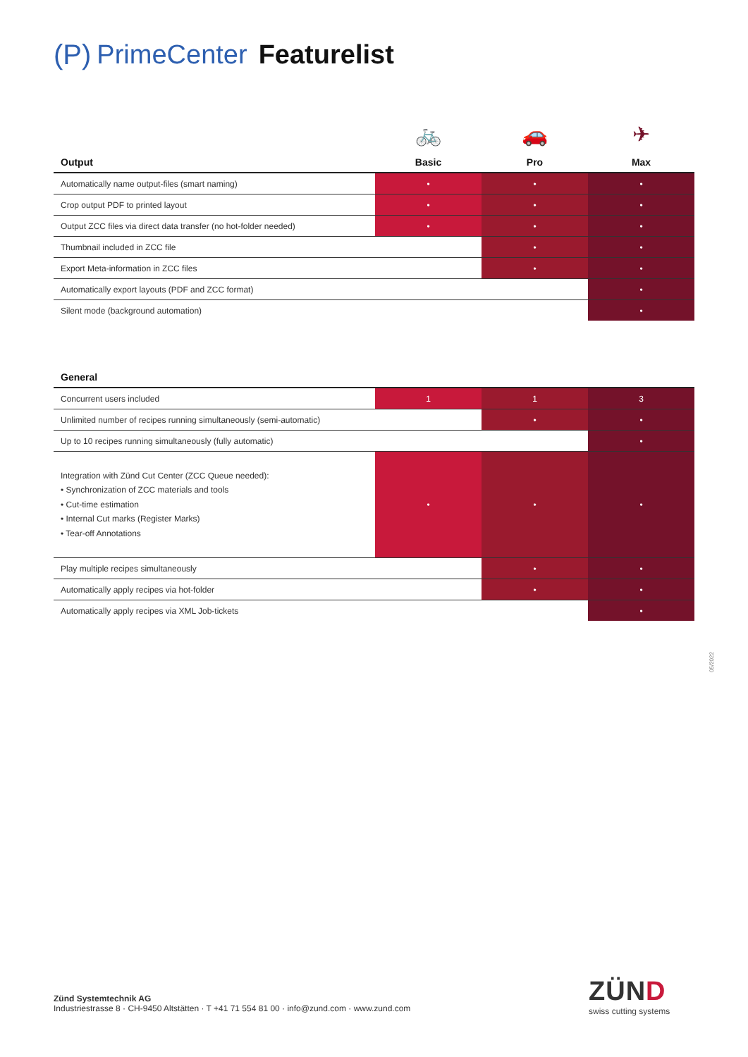(P) PrimeCenter Featurelist
| | 🚲 | 🚗 | ✈ |
| Output | Basic | Pro | Max |
| Automatically name output-files (smart naming) | • | • | • |
| Crop output PDF to printed layout | • | • | • |
| Output ZCC files via direct data transfer (no hot-folder needed) | • | • | • |
| Thumbnail included in ZCC file | | • | • |
| Export Meta-information in ZCC files | | • | • |
| Automatically export layouts (PDF and ZCC format) | | | • |
| Silent mode (background automation) | | | • |
| General | | | |
| --- | --- | --- | --- |
| Concurrent users included | 1 | 1 | 3 |
| Unlimited number of recipes running simultaneously (semi-automatic) | | • | • |
| Up to 10 recipes running simultaneously (fully automatic) | | | • |
| Integration with Zünd Cut Center (ZCC Queue needed): • Synchronization of ZCC materials and tools • Cut-time estimation • Internal Cut marks (Register Marks) • Tear-off Annotations | • | • | • |
| Play multiple recipes simultaneously | | • | • |
| Automatically apply recipes via hot-folder | | • | • |
| Automatically apply recipes via XML Job-tickets | | | • |
05/2022
Zünd Systemtechnik AG
Industriestrasse 8 · CH-9450 Altstätten · T +41 71 554 81 00 · info@zund.com · www.zund.com
ZÜND
swiss cutting systems